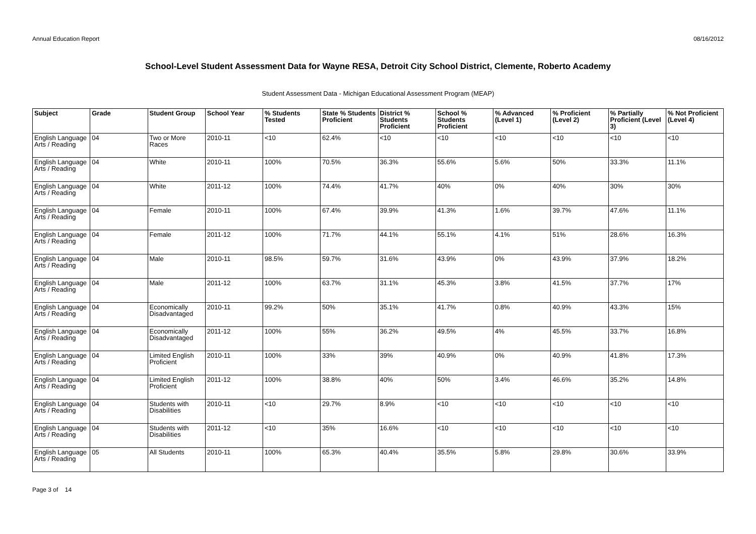Annual Education Report 08/16/2012
School-Level Student Assessment Data for Wayne RESA, Detroit City School District, Clemente, Roberto Academy
Student Assessment Data - Michigan Educational Assessment Program (MEAP)
| Subject | Grade | Student Group | School Year | % Students Tested | State % Students Proficient | District % Students Proficient | School % Students Proficient | % Advanced (Level 1) | % Proficient (Level 2) | % Partially Proficient (Level 3) | % Not Proficient (Level 4) |
| --- | --- | --- | --- | --- | --- | --- | --- | --- | --- | --- | --- |
| English Language Arts / Reading | 04 | Two or More Races | 2010-11 | <10 | 62.4% | <10 | <10 | <10 | <10 | <10 | <10 |
| English Language Arts / Reading | 04 | White | 2010-11 | 100% | 70.5% | 36.3% | 55.6% | 5.6% | 50% | 33.3% | 11.1% |
| English Language Arts / Reading | 04 | White | 2011-12 | 100% | 74.4% | 41.7% | 40% | 0% | 40% | 30% | 30% |
| English Language Arts / Reading | 04 | Female | 2010-11 | 100% | 67.4% | 39.9% | 41.3% | 1.6% | 39.7% | 47.6% | 11.1% |
| English Language Arts / Reading | 04 | Female | 2011-12 | 100% | 71.7% | 44.1% | 55.1% | 4.1% | 51% | 28.6% | 16.3% |
| English Language Arts / Reading | 04 | Male | 2010-11 | 98.5% | 59.7% | 31.6% | 43.9% | 0% | 43.9% | 37.9% | 18.2% |
| English Language Arts / Reading | 04 | Male | 2011-12 | 100% | 63.7% | 31.1% | 45.3% | 3.8% | 41.5% | 37.7% | 17% |
| English Language Arts / Reading | 04 | Economically Disadvantaged | 2010-11 | 99.2% | 50% | 35.1% | 41.7% | 0.8% | 40.9% | 43.3% | 15% |
| English Language Arts / Reading | 04 | Economically Disadvantaged | 2011-12 | 100% | 55% | 36.2% | 49.5% | 4% | 45.5% | 33.7% | 16.8% |
| English Language Arts / Reading | 04 | Limited English Proficient | 2010-11 | 100% | 33% | 39% | 40.9% | 0% | 40.9% | 41.8% | 17.3% |
| English Language Arts / Reading | 04 | Limited English Proficient | 2011-12 | 100% | 38.8% | 40% | 50% | 3.4% | 46.6% | 35.2% | 14.8% |
| English Language Arts / Reading | 04 | Students with Disabilities | 2010-11 | <10 | 29.7% | 8.9% | <10 | <10 | <10 | <10 | <10 |
| English Language Arts / Reading | 04 | Students with Disabilities | 2011-12 | <10 | 35% | 16.6% | <10 | <10 | <10 | <10 | <10 |
| English Language Arts / Reading | 05 | All Students | 2010-11 | 100% | 65.3% | 40.4% | 35.5% | 5.8% | 29.8% | 30.6% | 33.9% |
Page 3 of 14